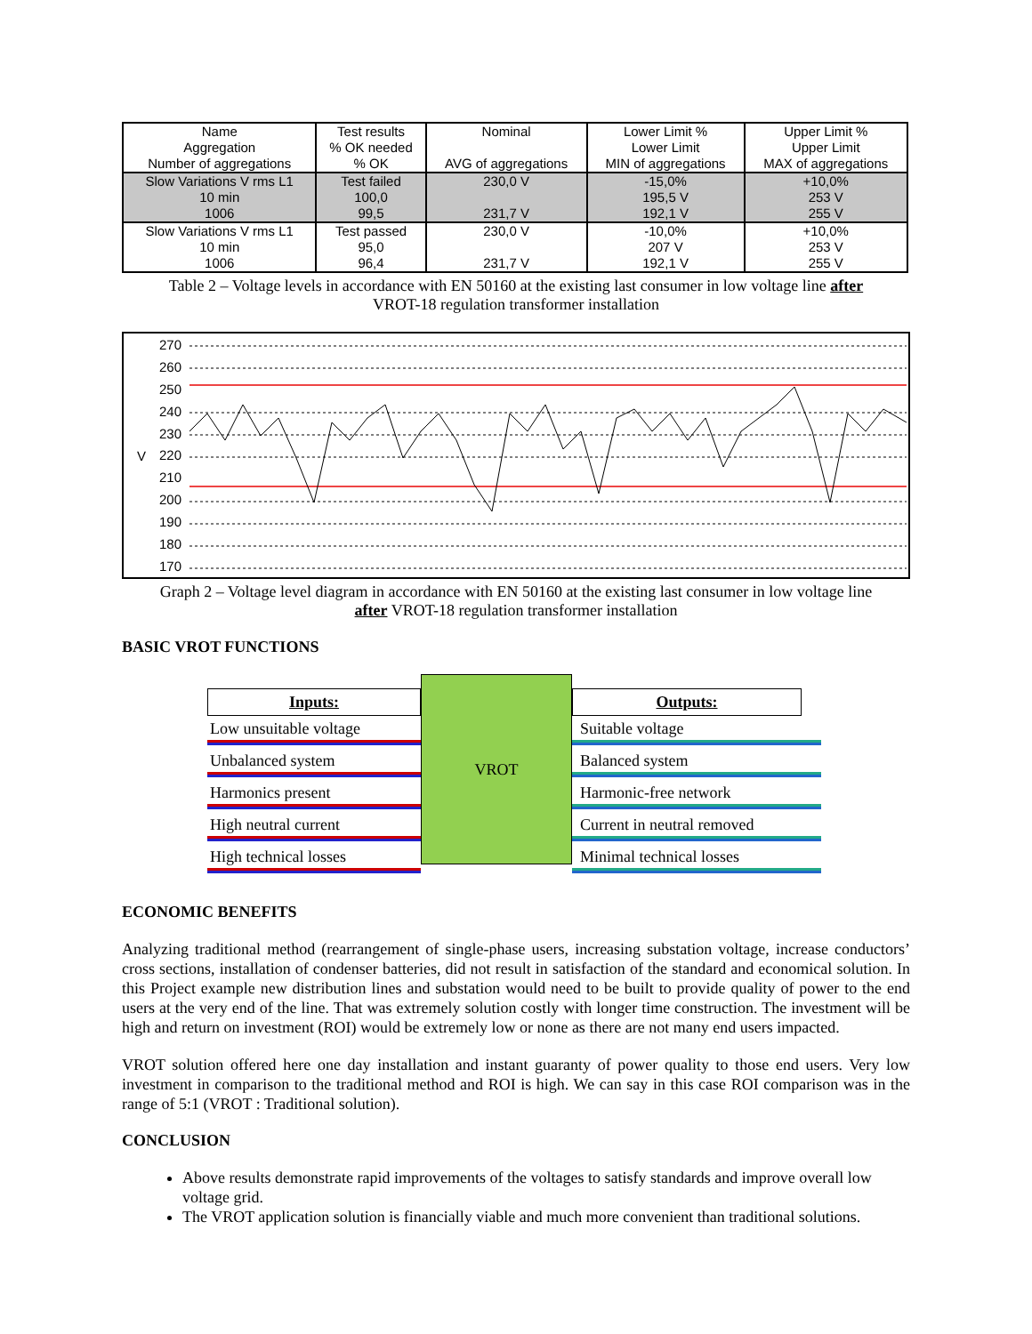| Name Aggregation Number of aggregations | Test results % OK needed % OK | Nominal AVG of aggregations | Lower Limit % Lower Limit MIN of aggregations | Upper Limit % Upper Limit MAX of aggregations |
| Slow Variations V rms L1 10 min 1006 | Test failed 100,0 99,5 | 230,0 V 231,7 V | -15,0% 195,5 V 192,1 V | +10,0% 253 V 255 V |
| Slow Variations V rms L1 10 min 1006 | Test passed 95,0 96,4 | 230,0 V 231,7 V | -10,0% 207 V 192,1 V | +10,0% 253 V 255 V |
Table 2 – Voltage levels in accordance with EN 50160 at the existing last consumer in low voltage line after
VROT-18 regulation transformer installation
V
270
260
250
240
230
220
210
200
190
180
170
Graph 2 – Voltage level diagram in accordance with EN 50160 at the existing last consumer in low voltage line
after VROT-18 regulation transformer installation
BASIC VROT FUNCTIONS
Inputs:
Low unsuitable voltage
Unbalanced system
Harmonics present
High neutral current
High technical losses
VROT
Outputs:
Suitable voltage
Balanced system
Harmonic-free network
Current in neutral removed
Minimal technical losses
ECONOMIC BENEFITS
Analyzing traditional method (rearrangement of single-phase users, increasing substation voltage, increase conductors’ cross sections, installation of condenser batteries, did not result in satisfaction of the standard and economical solution. In this Project example new distribution lines and substation would need to be built to provide quality of power to the end users at the very end of the line. That was extremely solution costly with longer time construction. The investment will be high and return on investment (ROI) would be extremely low or none as there are not many end users impacted.
VROT solution offered here one day installation and instant guaranty of power quality to those end users. Very low investment in comparison to the traditional method and ROI is high. We can say in this case ROI comparison was in the range of 5:1 (VROT : Traditional solution).
CONCLUSION
Above results demonstrate rapid improvements of the voltages to satisfy standards and improve overall low voltage grid.
The VROT application solution is financially viable and much more convenient than traditional solutions.